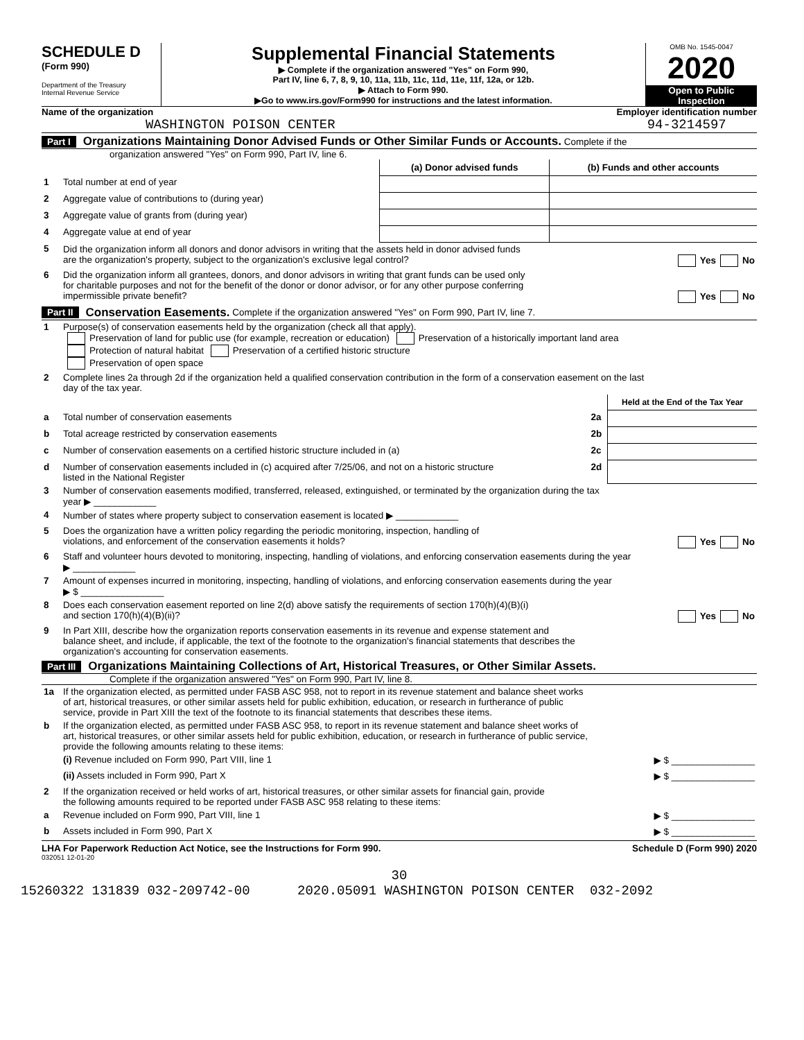SCHEDULE D
(Form 990)
Department of the Treasury
Internal Revenue Service
Supplemental Financial Statements
▶ Complete if the organization answered "Yes" on Form 990,
Part IV, line 6, 7, 8, 9, 10, 11a, 11b, 11c, 11d, 11e, 11f, 12a, or 12b.
▶ Attach to Form 990.
▶Go to www.irs.gov/Form990 for instructions and the latest information.
OMB No. 1545-0047
2020
Open to Public
Inspection
Name of the organization
WASHINGTON POISON CENTER
Employer identification number
94-3214597
Part I Organizations Maintaining Donor Advised Funds or Other Similar Funds or Accounts. Complete if the
organization answered "Yes" on Form 990, Part IV, line 6.
| | | (a) Donor advised funds | (b) Funds and other accounts |
| 1 | Total number at end of year | | |
| 2 | Aggregate value of contributions to (during year) | | |
| 3 | Aggregate value of grants from (during year) | | |
| 4 | Aggregate value at end of year | | |
| 5 | Did the organization inform all donors and donor advisors in writing that the assets held in donor advised funds are the organization's property, subject to the organization's exclusive legal control? Yes No | | |
| 6 | Did the organization inform all grantees, donors, and donor advisors in writing that grant funds can be used only for charitable purposes and not for the benefit of the donor or donor advisor, or for any other purpose conferring impermissible private benefit? Yes No | | |
Part II Conservation Easements. Complete if the organization answered "Yes" on Form 990, Part IV, line 7.
| 1 | Purpose(s) of conservation easements held by the organization (check all that apply). Preservation of land for public use (for example, recreation or education) Preservation of a historically important land area Protection of natural habitat Preservation of a certified historic structure Preservation of open space | | |
| 2 | Complete lines 2a through 2d if the organization held a qualified conservation contribution in the form of a conservation easement on the last day of the tax year. | | |
| | | | Held at the End of the Tax Year |
| a | Total number of conservation easements | 2a | |
| b | Total acreage restricted by conservation easements | 2b | |
| c | Number of conservation easements on a certified historic structure included in (a) | 2c | |
| d | Number of conservation easements included in (c) acquired after 7/25/06, and not on a historic structure listed in the National Register | 2d | |
| 3 | Number of conservation easements modified, transferred, released, extinguished, or terminated by the organization during the tax year ▶ ____________ | | |
| 4 | Number of states where property subject to conservation easement is located ▶ ____________ | | |
| 5 | Does the organization have a written policy regarding the periodic monitoring, inspection, handling of violations, and enforcement of the conservation easements it holds? Yes No | | |
| 6 | Staff and volunteer hours devoted to monitoring, inspecting, handling of violations, and enforcing conservation easements during the year ▶ ____________ | | |
| 7 | Amount of expenses incurred in monitoring, inspecting, handling of violations, and enforcing conservation easements during the year ▶ $ ________________ | | |
| 8 | Does each conservation easement reported on line 2(d) above satisfy the requirements of section 170(h)(4)(B)(i) and section 170(h)(4)(B)(ii)? Yes No | | |
| 9 | In Part XIII, describe how the organization reports conservation easements in its revenue and expense statement and balance sheet, and include, if applicable, the text of the footnote to the organization's financial statements that describes the organization's accounting for conservation easements. | | |
Part III Organizations Maintaining Collections of Art, Historical Treasures, or Other Similar Assets.
Complete if the organization answered "Yes" on Form 990, Part IV, line 8.
| 1a | If the organization elected, as permitted under FASB ASC 958, not to report in its revenue statement and balance sheet works of art, historical treasures, or other similar assets held for public exhibition, education, or research in furtherance of public service, provide in Part XIII the text of the footnote to its financial statements that describes these items. | |
| b | If the organization elected, as permitted under FASB ASC 958, to report in its revenue statement and balance sheet works of art, historical treasures, or other similar assets held for public exhibition, education, or research in furtherance of public service, provide the following amounts relating to these items: | |
| | (i) Revenue included on Form 990, Part VIII, line 1 | ▶ $ ________________ |
| | (ii) Assets included in Form 990, Part X | ▶ $ ________________ |
| 2 | If the organization received or held works of art, historical treasures, or other similar assets for financial gain, provide the following amounts required to be reported under FASB ASC 958 relating to these items: | |
| a | Revenue included on Form 990, Part VIII, line 1 | ▶ $ ________________ |
| b | Assets included in Form 990, Part X | ▶ $ ________________ |
LHA For Paperwork Reduction Act Notice, see the Instructions for Form 990. Schedule D (Form 990) 2020
032051 12-01-20
30
15260322 131839 032-209742-00 2020.05091 WASHINGTON POISON CENTER 032-2092